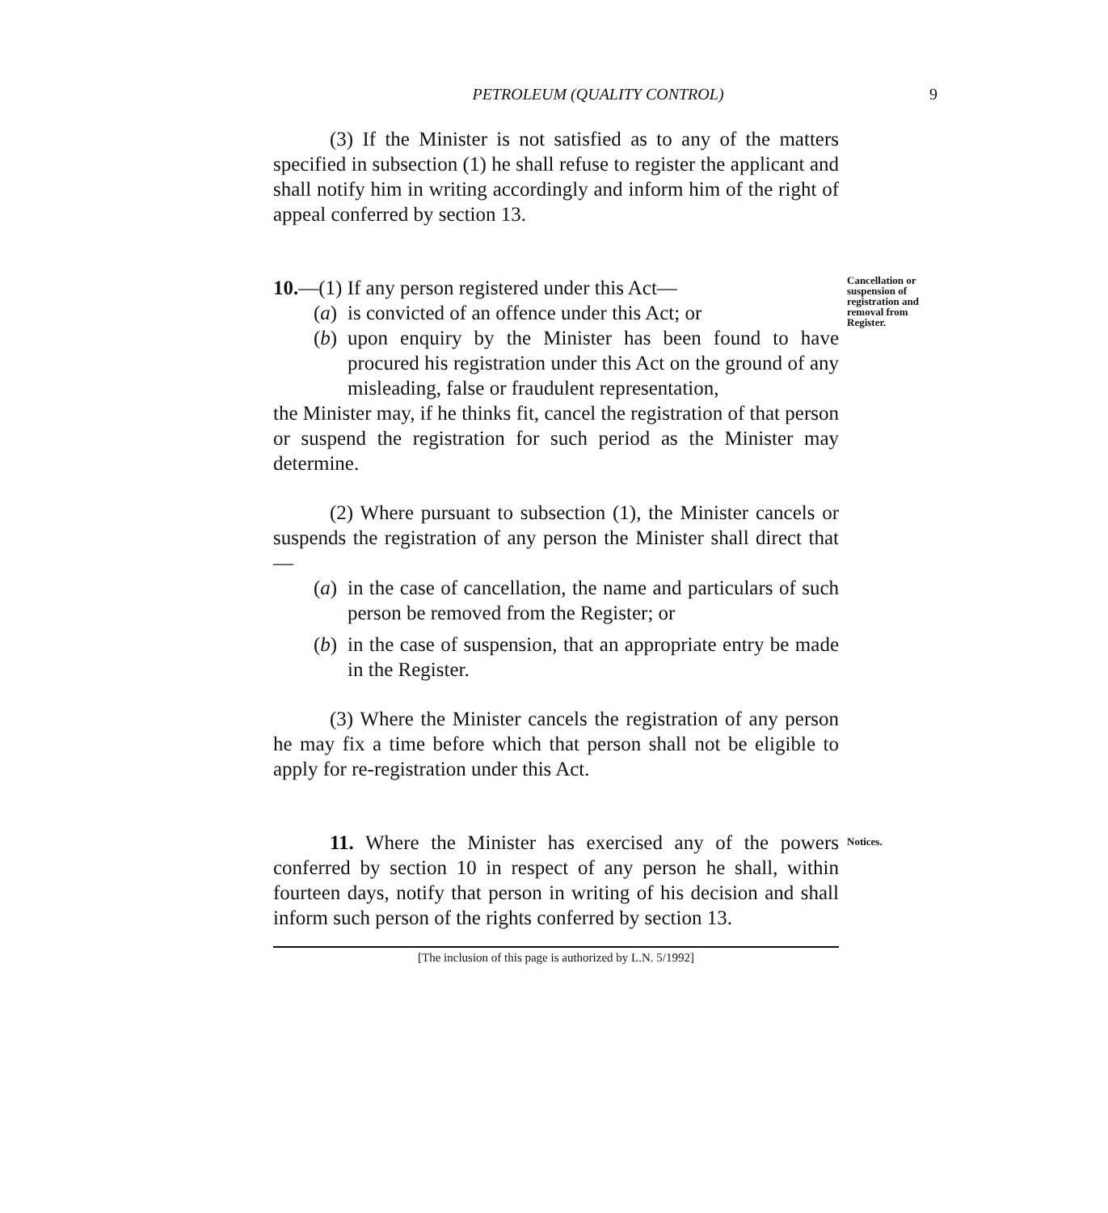PETROLEUM (QUALITY CONTROL) 9
(3) If the Minister is not satisfied as to any of the matters specified in subsection (1) he shall refuse to register the applicant and shall notify him in writing accordingly and inform him of the right of appeal conferred by section 13.
10.—(1) If any person registered under this Act—
(a) is convicted of an offence under this Act; or
(b) upon enquiry by the Minister has been found to have procured his registration under this Act on the ground of any misleading, false or fraudulent representation,
the Minister may, if he thinks fit, cancel the registration of that person or suspend the registration for such period as the Minister may determine.
(2) Where pursuant to subsection (1), the Minister cancels or suspends the registration of any person the Minister shall direct that—
(a) in the case of cancellation, the name and particulars of such person be removed from the Register; or
(b) in the case of suspension, that an appropriate entry be made in the Register.
(3) Where the Minister cancels the registration of any person he may fix a time before which that person shall not be eligible to apply for re-registration under this Act.
Cancellation or suspension of registration and removal from Register.
11. Where the Minister has exercised any of the powers conferred by section 10 in respect of any person he shall, within fourteen days, notify that person in writing of his decision and shall inform such person of the rights conferred by section 13.
Notices.
[The inclusion of this page is authorized by L.N. 5/1992]